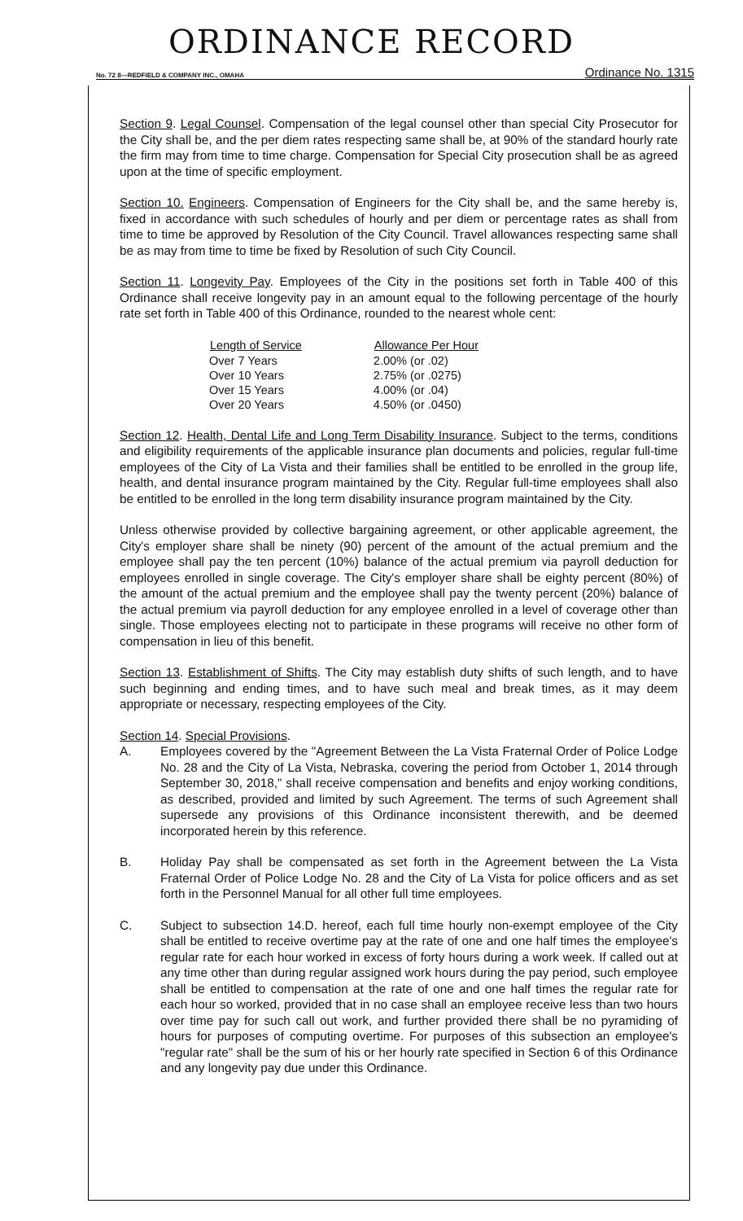ORDINANCE RECORD
No. 72 8—REDFIELD & COMPANY INC., OMAHA Ordinance No. 1315
Section 9. Legal Counsel. Compensation of the legal counsel other than special City Prosecutor for the City shall be, and the per diem rates respecting same shall be, at 90% of the standard hourly rate the firm may from time to time charge. Compensation for Special City prosecution shall be as agreed upon at the time of specific employment.
Section 10. Engineers. Compensation of Engineers for the City shall be, and the same hereby is, fixed in accordance with such schedules of hourly and per diem or percentage rates as shall from time to time be approved by Resolution of the City Council. Travel allowances respecting same shall be as may from time to time be fixed by Resolution of such City Council.
Section 11. Longevity Pay. Employees of the City in the positions set forth in Table 400 of this Ordinance shall receive longevity pay in an amount equal to the following percentage of the hourly rate set forth in Table 400 of this Ordinance, rounded to the nearest whole cent:
| Length of Service | Allowance Per Hour |
| --- | --- |
| Over 7 Years | 2.00% (or .02) |
| Over 10 Years | 2.75% (or .0275) |
| Over 15 Years | 4.00% (or .04) |
| Over 20 Years | 4.50% (or .0450) |
Section 12. Health, Dental Life and Long Term Disability Insurance. Subject to the terms, conditions and eligibility requirements of the applicable insurance plan documents and policies, regular full-time employees of the City of La Vista and their families shall be entitled to be enrolled in the group life, health, and dental insurance program maintained by the City. Regular full-time employees shall also be entitled to be enrolled in the long term disability insurance program maintained by the City.
Unless otherwise provided by collective bargaining agreement, or other applicable agreement, the City's employer share shall be ninety (90) percent of the amount of the actual premium and the employee shall pay the ten percent (10%) balance of the actual premium via payroll deduction for employees enrolled in single coverage. The City's employer share shall be eighty percent (80%) of the amount of the actual premium and the employee shall pay the twenty percent (20%) balance of the actual premium via payroll deduction for any employee enrolled in a level of coverage other than single. Those employees electing not to participate in these programs will receive no other form of compensation in lieu of this benefit.
Section 13. Establishment of Shifts. The City may establish duty shifts of such length, and to have such beginning and ending times, and to have such meal and break times, as it may deem appropriate or necessary, respecting employees of the City.
Section 14. Special Provisions.
A. Employees covered by the "Agreement Between the La Vista Fraternal Order of Police Lodge No. 28 and the City of La Vista, Nebraska, covering the period from October 1, 2014 through September 30, 2018," shall receive compensation and benefits and enjoy working conditions, as described, provided and limited by such Agreement. The terms of such Agreement shall supersede any provisions of this Ordinance inconsistent therewith, and be deemed incorporated herein by this reference.
B. Holiday Pay shall be compensated as set forth in the Agreement between the La Vista Fraternal Order of Police Lodge No. 28 and the City of La Vista for police officers and as set forth in the Personnel Manual for all other full time employees.
C. Subject to subsection 14.D. hereof, each full time hourly non-exempt employee of the City shall be entitled to receive overtime pay at the rate of one and one half times the employee's regular rate for each hour worked in excess of forty hours during a work week. If called out at any time other than during regular assigned work hours during the pay period, such employee shall be entitled to compensation at the rate of one and one half times the regular rate for each hour so worked, provided that in no case shall an employee receive less than two hours over time pay for such call out work, and further provided there shall be no pyramiding of hours for purposes of computing overtime. For purposes of this subsection an employee's "regular rate" shall be the sum of his or her hourly rate specified in Section 6 of this Ordinance and any longevity pay due under this Ordinance.